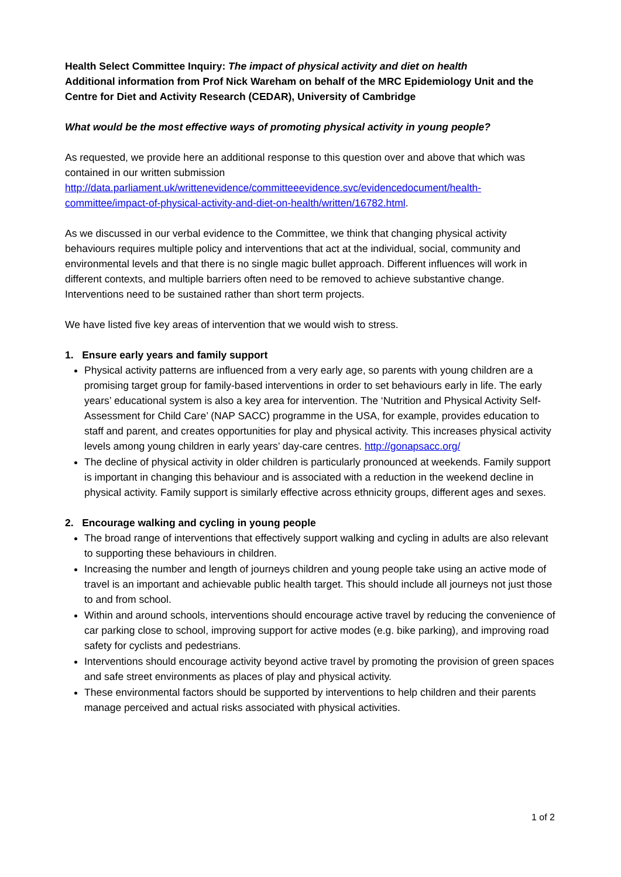Health Select Committee Inquiry: The impact of physical activity and diet on health
Additional information from Prof Nick Wareham on behalf of the MRC Epidemiology Unit and the Centre for Diet and Activity Research (CEDAR), University of Cambridge
What would be the most effective ways of promoting physical activity in young people?
As requested, we provide here an additional response to this question over and above that which was contained in our written submission http://data.parliament.uk/writtenevidence/committeeevidence.svc/evidencedocument/health-committee/impact-of-physical-activity-and-diet-on-health/written/16782.html.
As we discussed in our verbal evidence to the Committee, we think that changing physical activity behaviours requires multiple policy and interventions that act at the individual, social, community and environmental levels and that there is no single magic bullet approach. Different influences will work in different contexts, and multiple barriers often need to be removed to achieve substantive change. Interventions need to be sustained rather than short term projects.
We have listed five key areas of intervention that we would wish to stress.
1. Ensure early years and family support
Physical activity patterns are influenced from a very early age, so parents with young children are a promising target group for family-based interventions in order to set behaviours early in life. The early years’ educational system is also a key area for intervention. The ‘Nutrition and Physical Activity Self-Assessment for Child Care’ (NAP SACC) programme in the USA, for example, provides education to staff and parent, and creates opportunities for play and physical activity. This increases physical activity levels among young children in early years’ day-care centres. http://gonapsacc.org/
The decline of physical activity in older children is particularly pronounced at weekends. Family support is important in changing this behaviour and is associated with a reduction in the weekend decline in physical activity. Family support is similarly effective across ethnicity groups, different ages and sexes.
2. Encourage walking and cycling in young people
The broad range of interventions that effectively support walking and cycling in adults are also relevant to supporting these behaviours in children.
Increasing the number and length of journeys children and young people take using an active mode of travel is an important and achievable public health target. This should include all journeys not just those to and from school.
Within and around schools, interventions should encourage active travel by reducing the convenience of car parking close to school, improving support for active modes (e.g. bike parking), and improving road safety for cyclists and pedestrians.
Interventions should encourage activity beyond active travel by promoting the provision of green spaces and safe street environments as places of play and physical activity.
These environmental factors should be supported by interventions to help children and their parents manage perceived and actual risks associated with physical activities.
1 of 2